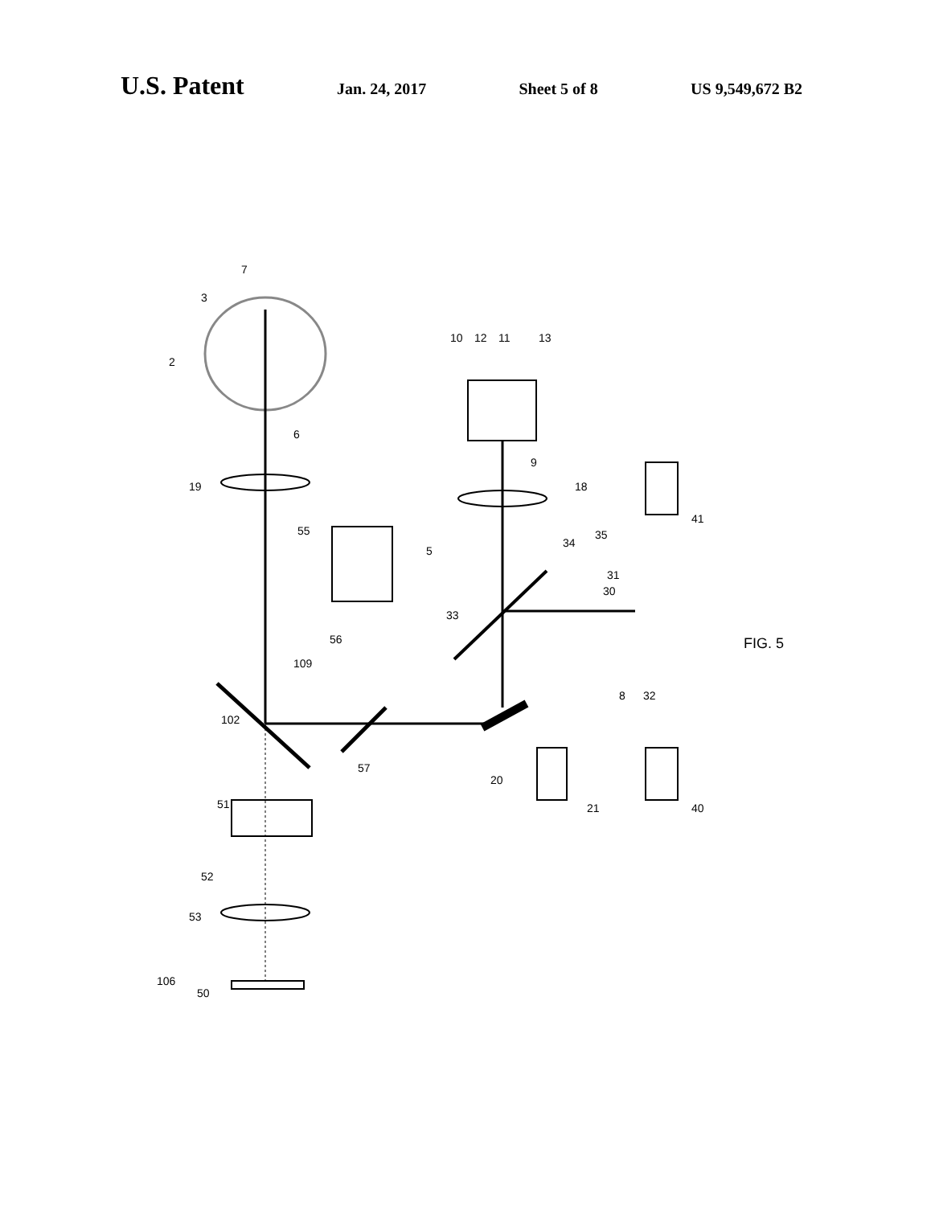U.S. Patent Jan. 24, 2017 Sheet 5 of 8 US 9,549,672 B2
7
3
2
10
12
11
13
6
19
9
18
55
5
34
35
33
56
109
31
30
8
32
41
102
57
20
51
21
40
52
53
106
50
FIG. 5